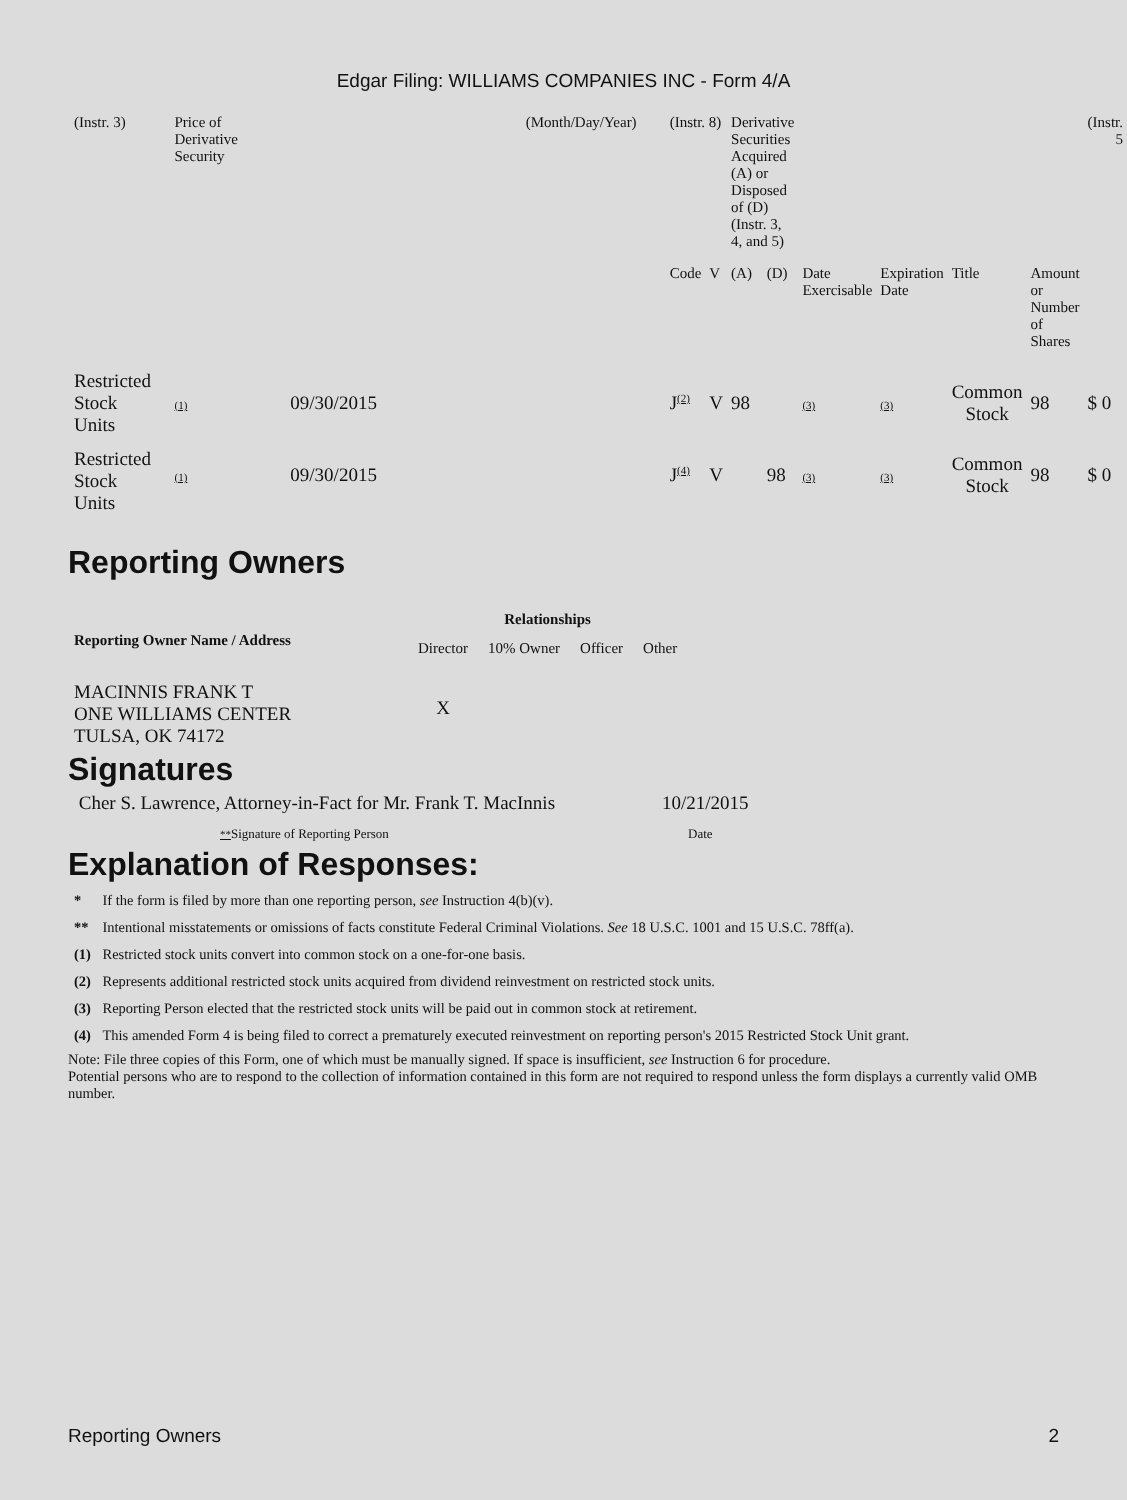Edgar Filing: WILLIAMS COMPANIES INC - Form 4/A
| (Instr. 3) | Price of Derivative Security | | (Month/Day/Year) | (Instr. 8) | | Derivative Securities Acquired (A) or Disposed of (D) (Instr. 3, 4, and 5) | | | | | | (Instr. 5 |
| | | | | Code | V | (A) | (D) | Date Exercisable | Expiration Date | Title | Amount or Number of Shares | |
| Restricted Stock Units | (1) | 09/30/2015 | | J<sup>(2)</sup> | V | 98 | | (3) | (3) | Common Stock | 98 | $ 0 |
| Restricted Stock Units | (1) | 09/30/2015 | | J<sup>(4)</sup> | V | | 98 | (3) | (3) | Common Stock | 98 | $ 0 |
Reporting Owners
| Reporting Owner Name / Address | Relationships | | | |
| --- | --- | --- | --- | --- |
| | Director | 10% Owner | Officer | Other |
| MACINNIS FRANK T ONE WILLIAMS CENTER TULSA, OK 74172 | X | | | |
Signatures
| Cher S. Lawrence, Attorney-in-Fact for Mr. Frank T. MacInnis | 10/21/2015 |
| ** Signature of Reporting Person | Date |
Explanation of Responses:
| * | If the form is filed by more than one reporting person, see Instruction 4(b)(v). |
| ** | Intentional misstatements or omissions of facts constitute Federal Criminal Violations. See 18 U.S.C. 1001 and 15 U.S.C. 78ff(a). |
| (1) | Restricted stock units convert into common stock on a one-for-one basis. |
| (2) | Represents additional restricted stock units acquired from dividend reinvestment on restricted stock units. |
| (3) | Reporting Person elected that the restricted stock units will be paid out in common stock at retirement. |
| (4) | This amended Form 4 is being filed to correct a prematurely executed reinvestment on reporting person's 2015 Restricted Stock Unit grant. |
Note: File three copies of this Form, one of which must be manually signed. If space is insufficient, see Instruction 6 for procedure.
Potential persons who are to respond to the collection of information contained in this form are not required to respond unless the form displays a currently valid OMB number.
Reporting Owners 2